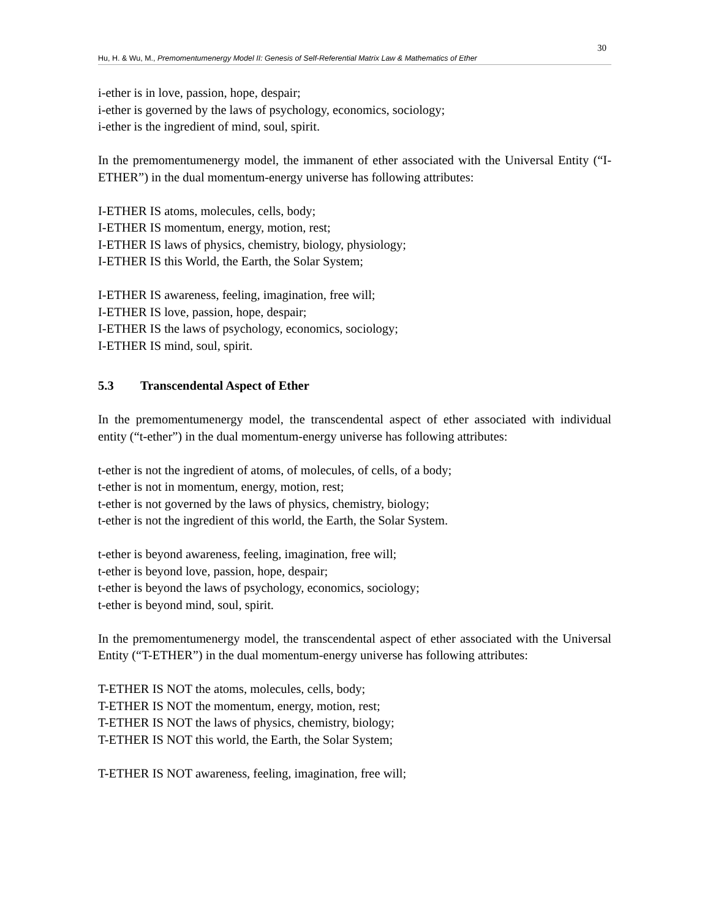30
Hu, H. & Wu, M., Premomentumenergy Model II: Genesis of Self-Referential Matrix Law & Mathematics of Ether
i-ether is in love, passion, hope, despair;
i-ether is governed by the laws of psychology, economics, sociology;
i-ether is the ingredient of mind, soul, spirit.
In the premomentumenergy model, the immanent of ether associated with the Universal Entity (“I-ETHER”) in the dual momentum-energy universe has following attributes:
I-ETHER IS atoms, molecules, cells, body;
I-ETHER IS momentum, energy, motion, rest;
I-ETHER IS laws of physics, chemistry, biology, physiology;
I-ETHER IS this World, the Earth, the Solar System;
I-ETHER IS awareness, feeling, imagination, free will;
I-ETHER IS love, passion, hope, despair;
I-ETHER IS the laws of psychology, economics, sociology;
I-ETHER IS mind, soul, spirit.
5.3 Transcendental Aspect of Ether
In the premomentumenergy model, the transcendental aspect of ether associated with individual entity (“t-ether”) in the dual momentum-energy universe has following attributes:
t-ether is not the ingredient of atoms, of molecules, of cells, of a body;
t-ether is not in momentum, energy, motion, rest;
t-ether is not governed by the laws of physics, chemistry, biology;
t-ether is not the ingredient of this world, the Earth, the Solar System.
t-ether is beyond awareness, feeling, imagination, free will;
t-ether is beyond love, passion, hope, despair;
t-ether is beyond the laws of psychology, economics, sociology;
t-ether is beyond mind, soul, spirit.
In the premomentumenergy model, the transcendental aspect of ether associated with the Universal Entity (“T-ETHER”) in the dual momentum-energy universe has following attributes:
T-ETHER IS NOT the atoms, molecules, cells, body;
T-ETHER IS NOT the momentum, energy, motion, rest;
T-ETHER IS NOT the laws of physics, chemistry, biology;
T-ETHER IS NOT this world, the Earth, the Solar System;
T-ETHER IS NOT awareness, feeling, imagination, free will;